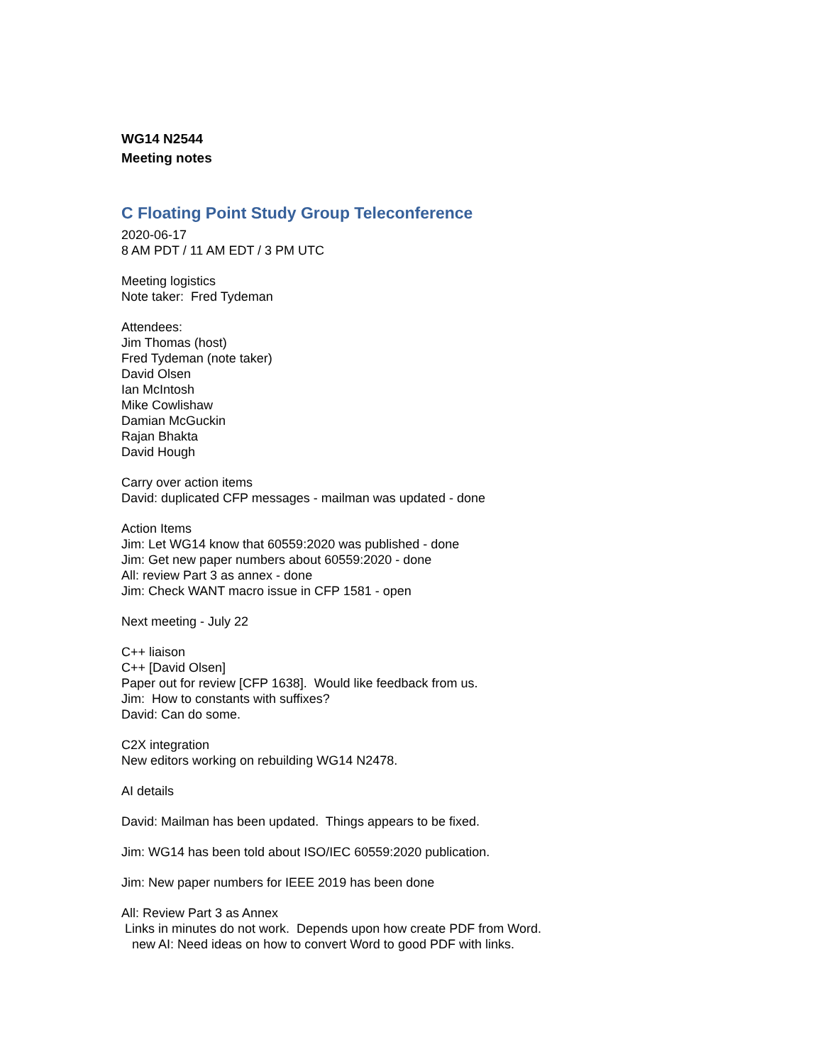WG14 N2544
Meeting notes
C Floating Point Study Group Teleconference
2020-06-17
8 AM PDT / 11 AM EDT / 3 PM UTC
Meeting logistics
Note taker: Fred Tydeman
Attendees:
Jim Thomas (host)
Fred Tydeman (note taker)
David Olsen
Ian McIntosh
Mike Cowlishaw
Damian McGuckin
Rajan Bhakta
David Hough
Carry over action items
David: duplicated CFP messages - mailman was updated - done
Action Items
Jim: Let WG14 know that 60559:2020 was published - done
Jim: Get new paper numbers about 60559:2020 - done
All: review Part 3 as annex - done
Jim: Check WANT macro issue in CFP 1581 - open
Next meeting - July 22
C++ liaison
C++ [David Olsen]
Paper out for review [CFP 1638]. Would like feedback from us.
Jim: How to constants with suffixes?
David: Can do some.
C2X integration
New editors working on rebuilding WG14 N2478.
AI details
David: Mailman has been updated. Things appears to be fixed.
Jim: WG14 has been told about ISO/IEC 60559:2020 publication.
Jim: New paper numbers for IEEE 2019 has been done
All: Review Part 3 as Annex
Links in minutes do not work. Depends upon how create PDF from Word.
new AI: Need ideas on how to convert Word to good PDF with links.